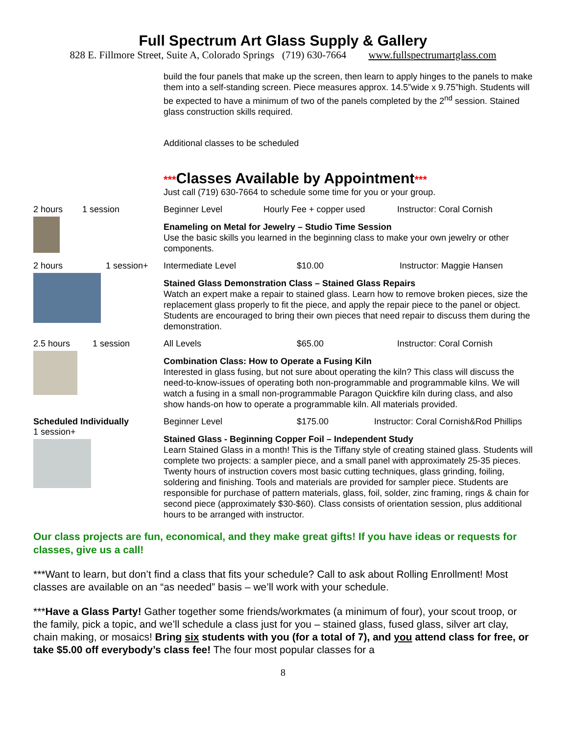Full Spectrum Art Glass Supply & Gallery
828 E. Fillmore Street, Suite A, Colorado Springs (719) 630-7664 www.fullspectrumartglass.com
build the four panels that make up the screen, then learn to apply hinges to the panels to make them into a self-standing screen. Piece measures approx. 14.5”wide x 9.75”high. Students will be expected to have a minimum of two of the panels completed by the 2<sup>nd</sup> session. Stained glass construction skills required.
Additional classes to be scheduled
***Classes Available by Appointment***
Just call (719) 630-7664 to schedule some time for you or your group.
2 hours 1 session Beginner Level Hourly Fee + copper used Instructor: Coral Cornish
Enameling on Metal for Jewelry – Studio Time Session
Use the basic skills you learned in the beginning class to make your own jewelry or other components.
2 hours 1 session+ Intermediate Level $10.00 Instructor: Maggie Hansen
Stained Glass Demonstration Class – Stained Glass Repairs
Watch an expert make a repair to stained glass. Learn how to remove broken pieces, size the replacement glass properly to fit the piece, and apply the repair piece to the panel or object. Students are encouraged to bring their own pieces that need repair to discuss them during the demonstration.
2.5 hours 1 session All Levels $65.00 Instructor: Coral Cornish
Combination Class: How to Operate a Fusing Kiln
Interested in glass fusing, but not sure about operating the kiln? This class will discuss the need-to-know-issues of operating both non-programmable and programmable kilns. We will watch a fusing in a small non-programmable Paragon Quickfire kiln during class, and also show hands-on how to operate a programmable kiln. All materials provided.
Scheduled Individually
1 session+
Beginner Level $175.00 Instructor: Coral Cornish&Rod Phillips
Stained Glass - Beginning Copper Foil – Independent Study
Learn Stained Glass in a month! This is the Tiffany style of creating stained glass. Students will complete two projects: a sampler piece, and a small panel with approximately 25-35 pieces. Twenty hours of instruction covers most basic cutting techniques, glass grinding, foiling, soldering and finishing. Tools and materials are provided for sampler piece. Students are responsible for purchase of pattern materials, glass, foil, solder, zinc framing, rings & chain for second piece (approximately $30-$60). Class consists of orientation session, plus additional hours to be arranged with instructor.
Our class projects are fun, economical, and they make great gifts! If you have ideas or requests for classes, give us a call!
***Want to learn, but don’t find a class that fits your schedule? Call to ask about Rolling Enrollment! Most classes are available on an “as needed” basis – we’ll work with your schedule.
***Have a Glass Party! Gather together some friends/workmates (a minimum of four), your scout troop, or the family, pick a topic, and we’ll schedule a class just for you – stained glass, fused glass, silver art clay, chain making, or mosaics! Bring six students with you (for a total of 7), and you attend class for free, or take $5.00 off everybody’s class fee! The four most popular classes for a
8